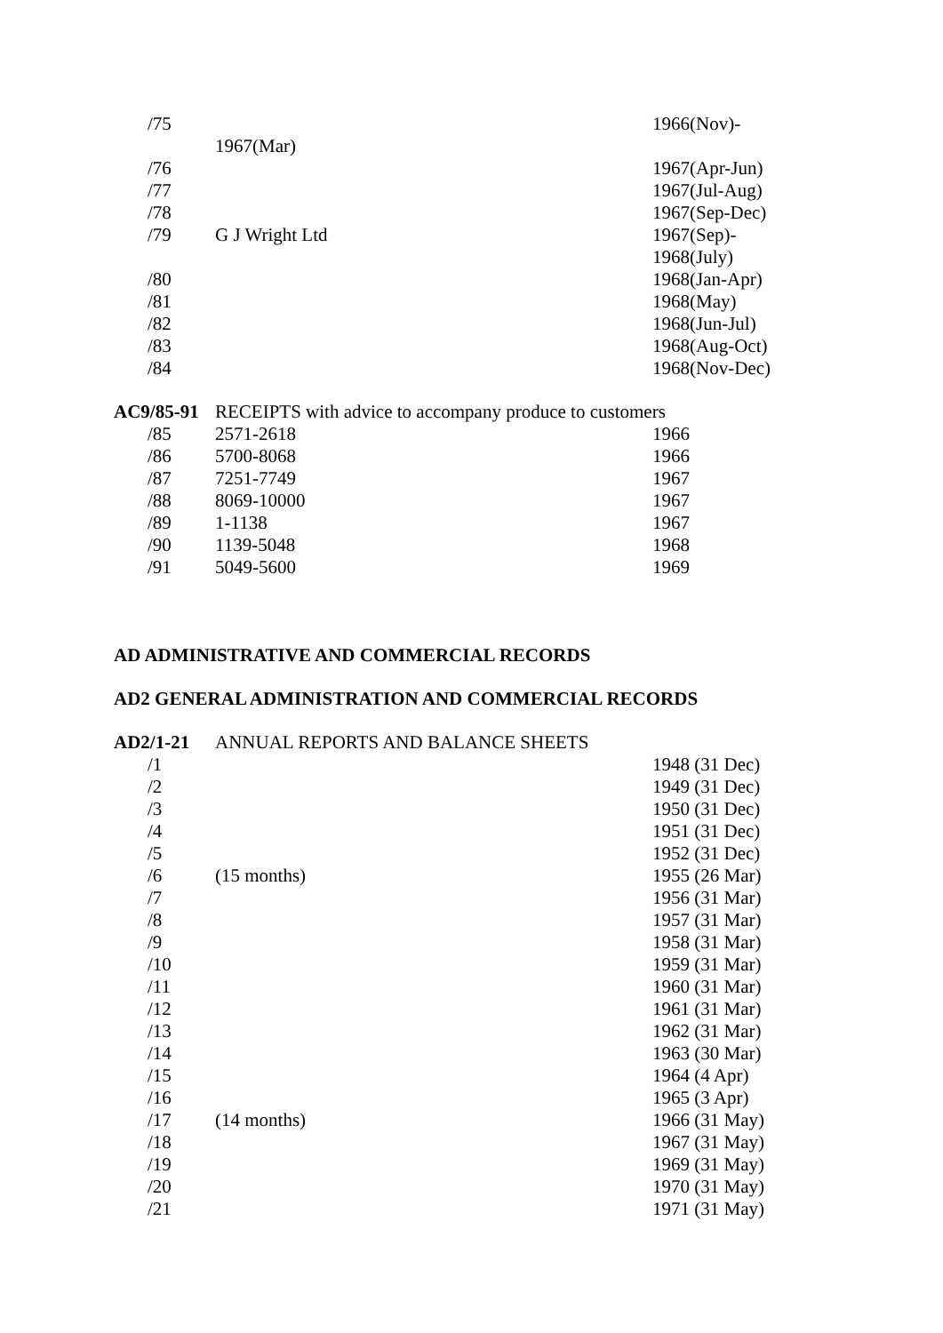| /75 | | 1966(Nov)- |
| | 1967(Mar) | |
| /76 | | 1967(Apr-Jun) |
| /77 | | 1967(Jul-Aug) |
| /78 | | 1967(Sep-Dec) |
| /79 | G J Wright Ltd | 1967(Sep)- 1968(July) |
| /80 | | 1968(Jan-Apr) |
| /81 | | 1968(May) |
| /82 | | 1968(Jun-Jul) |
| /83 | | 1968(Aug-Oct) |
| /84 | | 1968(Nov-Dec) |
| AC9/85-91 | RECEIPTS with advice to accompany produce to customers | |
| /85 | 2571-2618 | 1966 |
| /86 | 5700-8068 | 1966 |
| /87 | 7251-7749 | 1967 |
| /88 | 8069-10000 | 1967 |
| /89 | 1-1138 | 1967 |
| /90 | 1139-5048 | 1968 |
| /91 | 5049-5600 | 1969 |
AD ADMINISTRATIVE AND COMMERCIAL RECORDS
AD2 GENERAL ADMINISTRATION AND COMMERCIAL RECORDS
| AD2/1-21 | ANNUAL REPORTS AND BALANCE SHEETS | |
| /1 | | 1948 (31 Dec) |
| /2 | | 1949 (31 Dec) |
| /3 | | 1950 (31 Dec) |
| /4 | | 1951 (31 Dec) |
| /5 | | 1952 (31 Dec) |
| /6 | (15 months) | 1955 (26 Mar) |
| /7 | | 1956 (31 Mar) |
| /8 | | 1957 (31 Mar) |
| /9 | | 1958 (31 Mar) |
| /10 | | 1959 (31 Mar) |
| /11 | | 1960 (31 Mar) |
| /12 | | 1961 (31 Mar) |
| /13 | | 1962 (31 Mar) |
| /14 | | 1963 (30 Mar) |
| /15 | | 1964 (4 Apr) |
| /16 | | 1965 (3 Apr) |
| /17 | (14 months) | 1966 (31 May) |
| /18 | | 1967 (31 May) |
| /19 | | 1969 (31 May) |
| /20 | | 1970 (31 May) |
| /21 | | 1971 (31 May) |